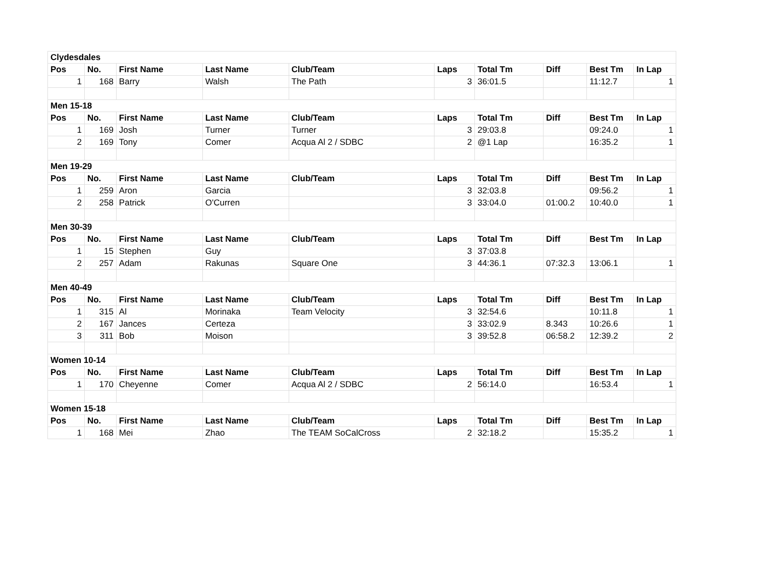| Clydesdales | | | | | | | | | |
| Pos | No. | First Name | Last Name | Club/Team | Laps | Total Tm | Diff | Best Tm | In Lap |
| 1 | 168 | Barry | Walsh | The Path | 3 | 36:01.5 | | 11:12.7 | 1 |
| Men 15-18 | | | | | | | | | |
| Pos | No. | First Name | Last Name | Club/Team | Laps | Total Tm | Diff | Best Tm | In Lap |
| 1 | 169 | Josh | Turner | Turner | 3 | 29:03.8 | | 09:24.0 | 1 |
| 2 | 169 | Tony | Comer | Acqua Al 2 / SDBC | 2 | @1 Lap | | 16:35.2 | 1 |
| Men 19-29 | | | | | | | | | |
| Pos | No. | First Name | Last Name | Club/Team | Laps | Total Tm | Diff | Best Tm | In Lap |
| 1 | 259 | Aron | Garcia | | 3 | 32:03.8 | | 09:56.2 | 1 |
| 2 | 258 | Patrick | O'Curren | | 3 | 33:04.0 | 01:00.2 | 10:40.0 | 1 |
| Men 30-39 | | | | | | | | | |
| Pos | No. | First Name | Last Name | Club/Team | Laps | Total Tm | Diff | Best Tm | In Lap |
| 1 | 15 | Stephen | Guy | | 3 | 37:03.8 | | | |
| 2 | 257 | Adam | Rakunas | Square One | 3 | 44:36.1 | 07:32.3 | 13:06.1 | 1 |
| Men 40-49 | | | | | | | | | |
| Pos | No. | First Name | Last Name | Club/Team | Laps | Total Tm | Diff | Best Tm | In Lap |
| 1 | 315 | Al | Morinaka | Team Velocity | 3 | 32:54.6 | | 10:11.8 | 1 |
| 2 | 167 | Jances | Certeza | | 3 | 33:02.9 | 8.343 | 10:26.6 | 1 |
| 3 | 311 | Bob | Moison | | 3 | 39:52.8 | 06:58.2 | 12:39.2 | 2 |
| Women 10-14 | | | | | | | | | |
| Pos | No. | First Name | Last Name | Club/Team | Laps | Total Tm | Diff | Best Tm | In Lap |
| 1 | 170 | Cheyenne | Comer | Acqua Al 2 / SDBC | 2 | 56:14.0 | | 16:53.4 | 1 |
| Women 15-18 | | | | | | | | | |
| Pos | No. | First Name | Last Name | Club/Team | Laps | Total Tm | Diff | Best Tm | In Lap |
| 1 | 168 | Mei | Zhao | The TEAM SoCalCross | 2 | 32:18.2 | | 15:35.2 | 1 |